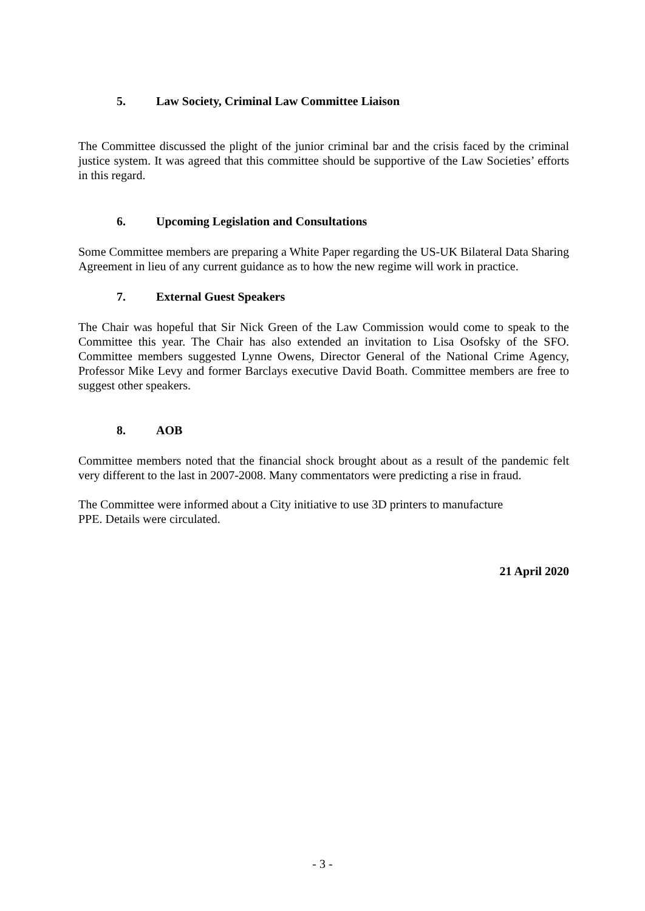5. Law Society, Criminal Law Committee Liaison
The Committee discussed the plight of the junior criminal bar and the crisis faced by the criminal justice system. It was agreed that this committee should be supportive of the Law Societies’ efforts in this regard.
6. Upcoming Legislation and Consultations
Some Committee members are preparing a White Paper regarding the US-UK Bilateral Data Sharing Agreement in lieu of any current guidance as to how the new regime will work in practice.
7. External Guest Speakers
The Chair was hopeful that Sir Nick Green of the Law Commission would come to speak to the Committee this year. The Chair has also extended an invitation to Lisa Osofsky of the SFO. Committee members suggested Lynne Owens, Director General of the National Crime Agency, Professor Mike Levy and former Barclays executive David Boath. Committee members are free to suggest other speakers.
8. AOB
Committee members noted that the financial shock brought about as a result of the pandemic felt very different to the last in 2007-2008. Many commentators were predicting a rise in fraud.
The Committee were informed about a City initiative to use 3D printers to manufacture
PPE. Details were circulated.
21 April 2020
- 3 -